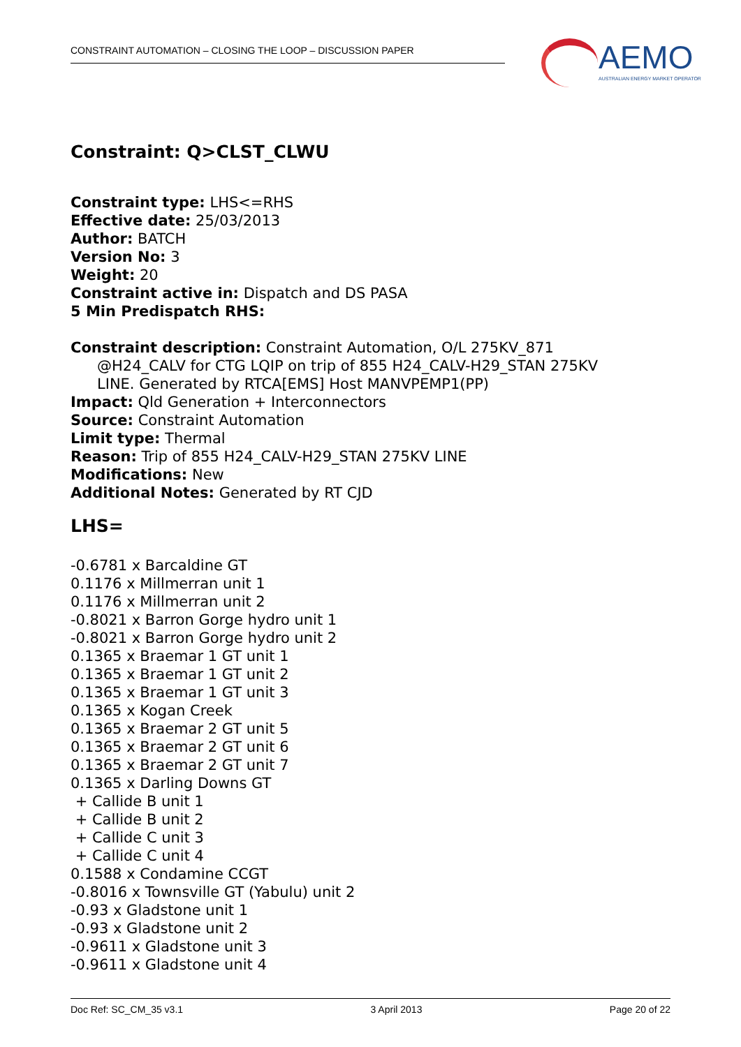CONSTRAINT AUTOMATION – CLOSING THE LOOP – DISCUSSION PAPER
AEMO
AUSTRALIAN ENERGY MARKET OPERATOR
Constraint: Q>CLST_CLWU
Constraint type: LHS<=RHS
Effective date: 25/03/2013
Author: BATCH
Version No: 3
Weight: 20
Constraint active in: Dispatch and DS PASA
5 Min Predispatch RHS:
Constraint description: Constraint Automation, O/L 275KV_871
@H24_CALV for CTG LQIP on trip of 855 H24_CALV-H29_STAN 275KV
LINE. Generated by RTCA[EMS] Host MANVPEMP1(PP)
Impact: Qld Generation + Interconnectors
Source: Constraint Automation
Limit type: Thermal
Reason: Trip of 855 H24_CALV-H29_STAN 275KV LINE
Modifications: New
Additional Notes: Generated by RT CJD
LHS=
-0.6781 x Barcaldine GT
0.1176 x Millmerran unit 1
0.1176 x Millmerran unit 2
-0.8021 x Barron Gorge hydro unit 1
-0.8021 x Barron Gorge hydro unit 2
0.1365 x Braemar 1 GT unit 1
0.1365 x Braemar 1 GT unit 2
0.1365 x Braemar 1 GT unit 3
0.1365 x Kogan Creek
0.1365 x Braemar 2 GT unit 5
0.1365 x Braemar 2 GT unit 6
0.1365 x Braemar 2 GT unit 7
0.1365 x Darling Downs GT
+ Callide B unit 1
+ Callide B unit 2
+ Callide C unit 3
+ Callide C unit 4
0.1588 x Condamine CCGT
-0.8016 x Townsville GT (Yabulu) unit 2
-0.93 x Gladstone unit 1
-0.93 x Gladstone unit 2
-0.9611 x Gladstone unit 3
-0.9611 x Gladstone unit 4
Doc Ref: SC_CM_35 v3.1 3 April 2013 Page 20 of 22